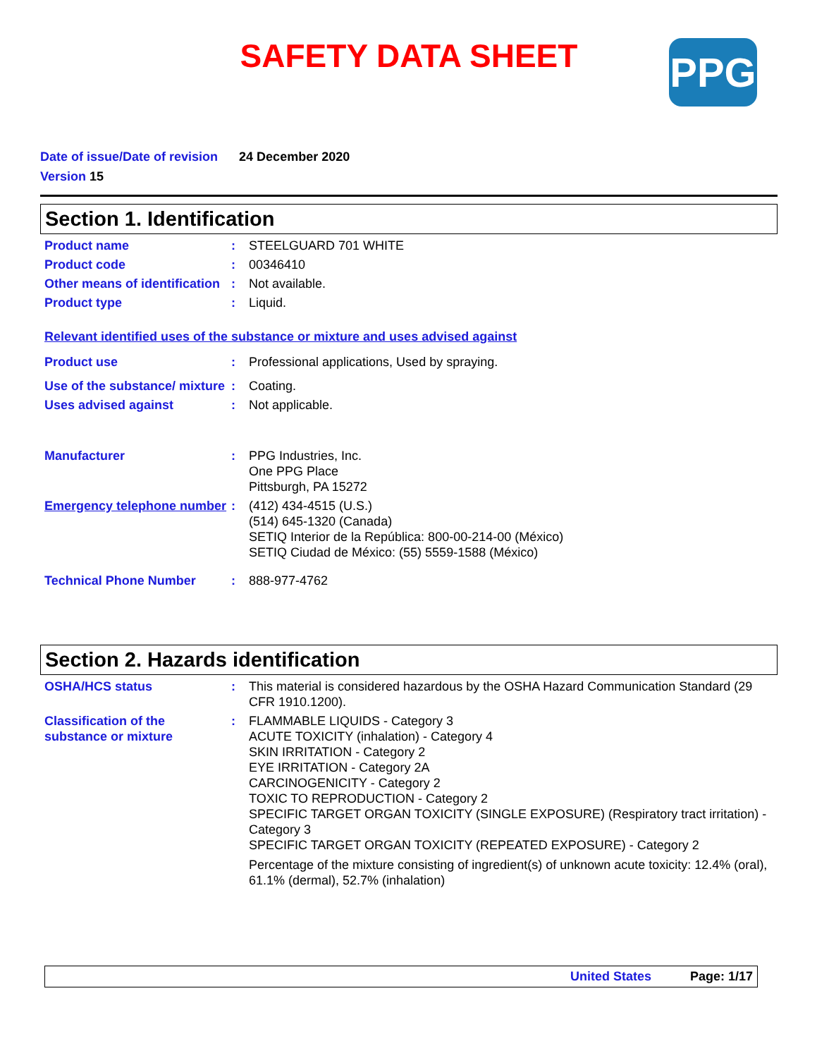SAFETY DATA SHEET
PPG
Date of issue/Date of revision 24 December 2020
Version 15
Section 1. Identification
Product name : STEELGUARD 701 WHITE
Product code : 00346410
Other means of identification
: Not available.
Product type : Liquid.
Relevant identified uses of the substance or mixture and uses advised against
Product use : Professional applications, Used by spraying.
Use of the substance/ mixture
: Coating.
Uses advised against : Not applicable.
Manufacturer : PPG Industries, Inc.
One PPG Place
Pittsburgh, PA 15272
Emergency telephone number
: (412) 434-4515 (U.S.)
(514) 645-1320 (Canada)
SETIQ Interior de la República: 800-00-214-00 (México)
SETIQ Ciudad de México: (55) 5559-1588 (México)
Technical Phone Number : 888-977-4762
Section 2. Hazards identification
OSHA/HCS status : This material is considered hazardous by the OSHA Hazard Communication Standard (29 CFR 1910.1200).
Classification of the substance or mixture
: FLAMMABLE LIQUIDS - Category 3
ACUTE TOXICITY (inhalation) - Category 4
SKIN IRRITATION - Category 2
EYE IRRITATION - Category 2A
CARCINOGENICITY - Category 2
TOXIC TO REPRODUCTION - Category 2
SPECIFIC TARGET ORGAN TOXICITY (SINGLE EXPOSURE) (Respiratory tract irritation) - Category 3
SPECIFIC TARGET ORGAN TOXICITY (REPEATED EXPOSURE) - Category 2
Percentage of the mixture consisting of ingredient(s) of unknown acute toxicity: 12.4% (oral), 61.1% (dermal), 52.7% (inhalation)
United States Page: 1/17